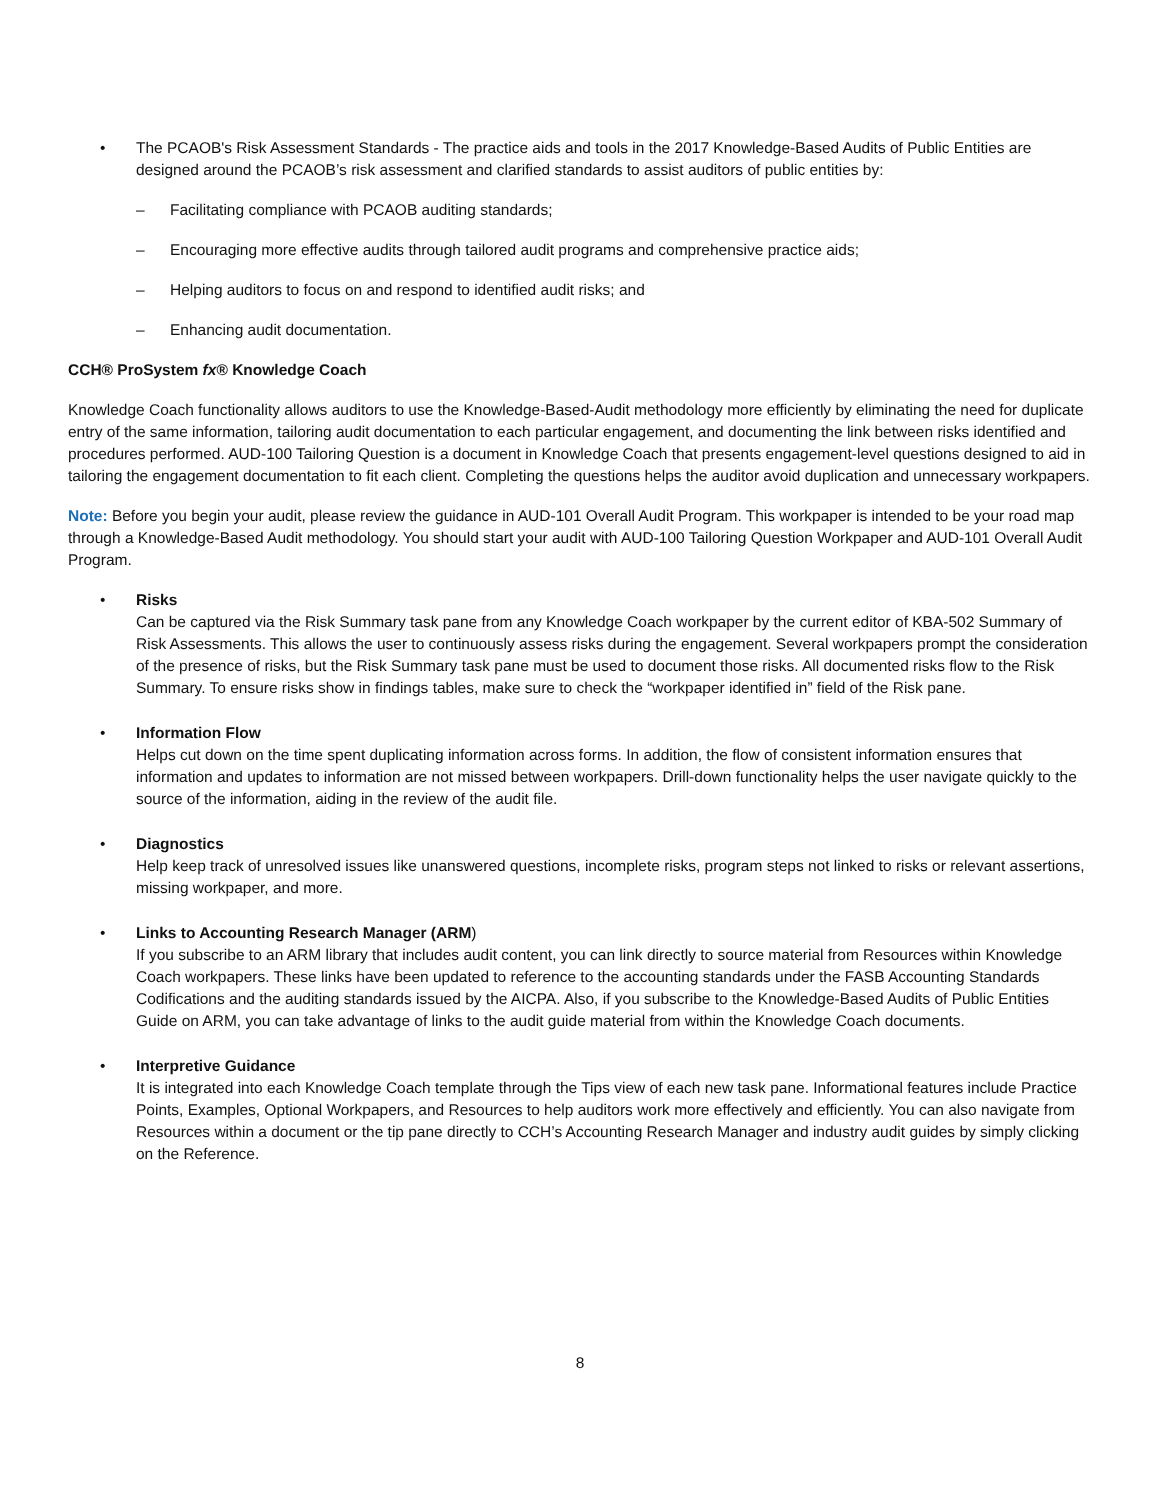• The PCAOB's Risk Assessment Standards - The practice aids and tools in the 2017 Knowledge-Based Audits of Public Entities are designed around the PCAOB’s risk assessment and clarified standards to assist auditors of public entities by:
– Facilitating compliance with PCAOB auditing standards;
– Encouraging more effective audits through tailored audit programs and comprehensive practice aids;
– Helping auditors to focus on and respond to identified audit risks; and
– Enhancing audit documentation.
CCH® ProSystem fx® Knowledge Coach
Knowledge Coach functionality allows auditors to use the Knowledge-Based-Audit methodology more efficiently by eliminating the need for duplicate entry of the same information, tailoring audit documentation to each particular engagement, and documenting the link between risks identified and procedures performed. AUD-100 Tailoring Question is a document in Knowledge Coach that presents engagement-level questions designed to aid in tailoring the engagement documentation to fit each client. Completing the questions helps the auditor avoid duplication and unnecessary workpapers.
Note: Before you begin your audit, please review the guidance in AUD-101 Overall Audit Program. This workpaper is intended to be your road map through a Knowledge-Based Audit methodology. You should start your audit with AUD-100 Tailoring Question Workpaper and AUD-101 Overall Audit Program.
• Risks
Can be captured via the Risk Summary task pane from any Knowledge Coach workpaper by the current editor of KBA-502 Summary of Risk Assessments. This allows the user to continuously assess risks during the engagement. Several workpapers prompt the consideration of the presence of risks, but the Risk Summary task pane must be used to document those risks. All documented risks flow to the Risk Summary. To ensure risks show in findings tables, make sure to check the “workpaper identified in” field of the Risk pane.
• Information Flow
Helps cut down on the time spent duplicating information across forms. In addition, the flow of consistent information ensures that information and updates to information are not missed between workpapers. Drill-down functionality helps the user navigate quickly to the source of the information, aiding in the review of the audit file.
• Diagnostics
Help keep track of unresolved issues like unanswered questions, incomplete risks, program steps not linked to risks or relevant assertions, missing workpaper, and more.
• Links to Accounting Research Manager (ARM)
If you subscribe to an ARM library that includes audit content, you can link directly to source material from Resources within Knowledge Coach workpapers. These links have been updated to reference to the accounting standards under the FASB Accounting Standards Codifications and the auditing standards issued by the AICPA. Also, if you subscribe to the Knowledge-Based Audits of Public Entities Guide on ARM, you can take advantage of links to the audit guide material from within the Knowledge Coach documents.
• Interpretive Guidance
It is integrated into each Knowledge Coach template through the Tips view of each new task pane. Informational features include Practice Points, Examples, Optional Workpapers, and Resources to help auditors work more effectively and efficiently. You can also navigate from Resources within a document or the tip pane directly to CCH’s Accounting Research Manager and industry audit guides by simply clicking on the Reference.
8